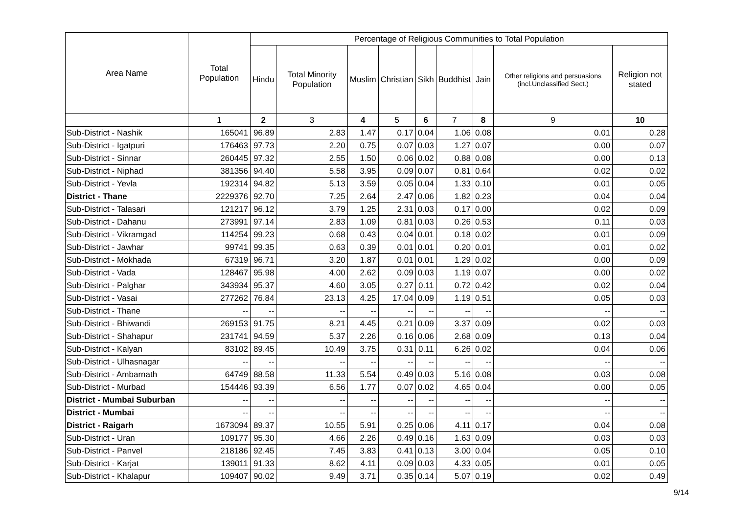| Area Name | Total Population | Percentage of Religious Communities to Total Population | | | | | | | | |
| --- | --- | --- | --- | --- | --- | --- | --- | --- | --- | --- |
| | | Hindu | Total Minority Population | Muslim | Christian | Sikh | Buddhist | Jain | Other religions and persuasions (incl.Unclassified Sect.) | Religion not stated |
| | 1 | 2 | 3 | 4 | 5 | 6 | 7 | 8 | 9 | 10 |
| Sub-District - Nashik | 165041 | 96.89 | 2.83 | 1.47 | 0.17 | 0.04 | 1.06 | 0.08 | 0.01 | 0.28 |
| Sub-District - Igatpuri | 176463 | 97.73 | 2.20 | 0.75 | 0.07 | 0.03 | 1.27 | 0.07 | 0.00 | 0.07 |
| Sub-District - Sinnar | 260445 | 97.32 | 2.55 | 1.50 | 0.06 | 0.02 | 0.88 | 0.08 | 0.00 | 0.13 |
| Sub-District - Niphad | 381356 | 94.40 | 5.58 | 3.95 | 0.09 | 0.07 | 0.81 | 0.64 | 0.02 | 0.02 |
| Sub-District - Yevla | 192314 | 94.82 | 5.13 | 3.59 | 0.05 | 0.04 | 1.33 | 0.10 | 0.01 | 0.05 |
| District - Thane | 2229376 | 92.70 | 7.25 | 2.64 | 2.47 | 0.06 | 1.82 | 0.23 | 0.04 | 0.04 |
| Sub-District - Talasari | 121217 | 96.12 | 3.79 | 1.25 | 2.31 | 0.03 | 0.17 | 0.00 | 0.02 | 0.09 |
| Sub-District - Dahanu | 273991 | 97.14 | 2.83 | 1.09 | 0.81 | 0.03 | 0.26 | 0.53 | 0.11 | 0.03 |
| Sub-District - Vikramgad | 114254 | 99.23 | 0.68 | 0.43 | 0.04 | 0.01 | 0.18 | 0.02 | 0.01 | 0.09 |
| Sub-District - Jawhar | 99741 | 99.35 | 0.63 | 0.39 | 0.01 | 0.01 | 0.20 | 0.01 | 0.01 | 0.02 |
| Sub-District - Mokhada | 67319 | 96.71 | 3.20 | 1.87 | 0.01 | 0.01 | 1.29 | 0.02 | 0.00 | 0.09 |
| Sub-District - Vada | 128467 | 95.98 | 4.00 | 2.62 | 0.09 | 0.03 | 1.19 | 0.07 | 0.00 | 0.02 |
| Sub-District - Palghar | 343934 | 95.37 | 4.60 | 3.05 | 0.27 | 0.11 | 0.72 | 0.42 | 0.02 | 0.04 |
| Sub-District - Vasai | 277262 | 76.84 | 23.13 | 4.25 | 17.04 | 0.09 | 1.19 | 0.51 | 0.05 | 0.03 |
| Sub-District - Thane | -- | -- | -- | -- | -- | -- | -- | -- | -- | -- |
| Sub-District - Bhiwandi | 269153 | 91.75 | 8.21 | 4.45 | 0.21 | 0.09 | 3.37 | 0.09 | 0.02 | 0.03 |
| Sub-District - Shahapur | 231741 | 94.59 | 5.37 | 2.26 | 0.16 | 0.06 | 2.68 | 0.09 | 0.13 | 0.04 |
| Sub-District - Kalyan | 83102 | 89.45 | 10.49 | 3.75 | 0.31 | 0.11 | 6.26 | 0.02 | 0.04 | 0.06 |
| Sub-District - Ulhasnagar | -- | -- | -- | -- | -- | -- | -- | -- | -- | -- |
| Sub-District - Ambarnath | 64749 | 88.58 | 11.33 | 5.54 | 0.49 | 0.03 | 5.16 | 0.08 | 0.03 | 0.08 |
| Sub-District - Murbad | 154446 | 93.39 | 6.56 | 1.77 | 0.07 | 0.02 | 4.65 | 0.04 | 0.00 | 0.05 |
| District - Mumbai Suburban | -- | -- | -- | -- | -- | -- | -- | -- | -- | -- |
| District - Mumbai | -- | -- | -- | -- | -- | -- | -- | -- | -- | -- |
| District - Raigarh | 1673094 | 89.37 | 10.55 | 5.91 | 0.25 | 0.06 | 4.11 | 0.17 | 0.04 | 0.08 |
| Sub-District - Uran | 109177 | 95.30 | 4.66 | 2.26 | 0.49 | 0.16 | 1.63 | 0.09 | 0.03 | 0.03 |
| Sub-District - Panvel | 218186 | 92.45 | 7.45 | 3.83 | 0.41 | 0.13 | 3.00 | 0.04 | 0.05 | 0.10 |
| Sub-District - Karjat | 139011 | 91.33 | 8.62 | 4.11 | 0.09 | 0.03 | 4.33 | 0.05 | 0.01 | 0.05 |
| Sub-District - Khalapur | 109407 | 90.02 | 9.49 | 3.71 | 0.35 | 0.14 | 5.07 | 0.19 | 0.02 | 0.49 |
9/14